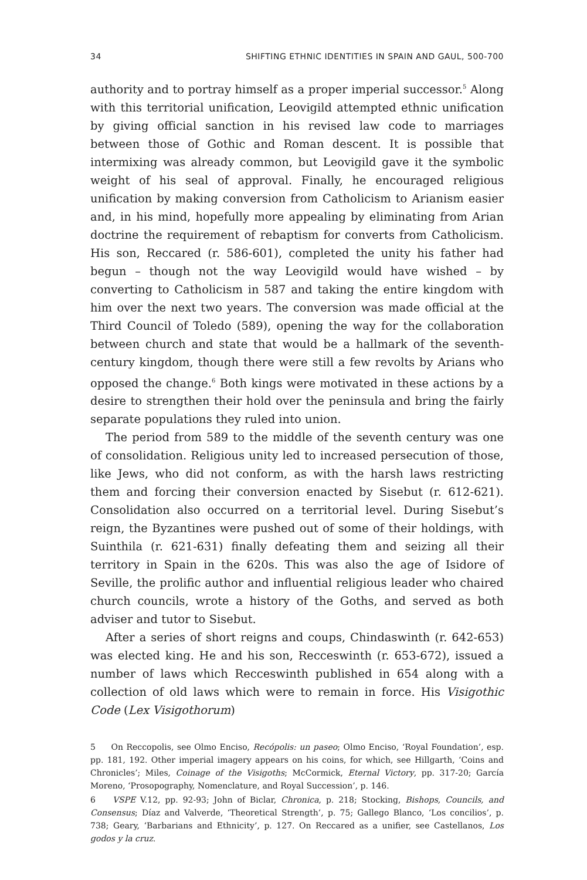34 SHIFTING ETHNIC IDENTITIES IN SPAIN AND GAUL, 500-700
authority and to portray himself as a proper imperial successor.<sup>5</sup> Along with this territorial unification, Leovigild attempted ethnic unification by giving official sanction in his revised law code to marriages between those of Gothic and Roman descent. It is possible that intermixing was already common, but Leovigild gave it the symbolic weight of his seal of approval. Finally, he encouraged religious unification by making conversion from Catholicism to Arianism easier and, in his mind, hopefully more appealing by eliminating from Arian doctrine the requirement of rebaptism for converts from Catholicism. His son, Reccared (r. 586-601), completed the unity his father had begun – though not the way Leovigild would have wished – by converting to Catholicism in 587 and taking the entire kingdom with him over the next two years. The conversion was made official at the Third Council of Toledo (589), opening the way for the collaboration between church and state that would be a hallmark of the seventh-century kingdom, though there were still a few revolts by Arians who opposed the change.<sup>6</sup> Both kings were motivated in these actions by a desire to strengthen their hold over the peninsula and bring the fairly separate populations they ruled into union.
The period from 589 to the middle of the seventh century was one of consolidation. Religious unity led to increased persecution of those, like Jews, who did not conform, as with the harsh laws restricting them and forcing their conversion enacted by Sisebut (r. 612-621). Consolidation also occurred on a territorial level. During Sisebut’s reign, the Byzantines were pushed out of some of their holdings, with Suinthila (r. 621-631) finally defeating them and seizing all their territory in Spain in the 620s. This was also the age of Isidore of Seville, the prolific author and influential religious leader who chaired church councils, wrote a history of the Goths, and served as both adviser and tutor to Sisebut.
After a series of short reigns and coups, Chindaswinth (r. 642-653) was elected king. He and his son, Recceswinth (r. 653-672), issued a number of laws which Recceswinth published in 654 along with a collection of old laws which were to remain in force. His Visigothic Code (Lex Visigothorum)
5 On Reccopolis, see Olmo Enciso, Recópolis: un paseo; Olmo Enciso, ‘Royal Foundation’, esp. pp. 181, 192. Other imperial imagery appears on his coins, for which, see Hillgarth, ‘Coins and Chronicles’; Miles, Coinage of the Visigoths; McCormick, Eternal Victory, pp. 317-20; García Moreno, ‘Prosopography, Nomenclature, and Royal Succession’, p. 146.
6 VSPE V.12, pp. 92-93; John of Biclar, Chronica, p. 218; Stocking, Bishops, Councils, and Consensus; Díaz and Valverde, ‘Theoretical Strength’, p. 75; Gallego Blanco, ‘Los concilios’, p. 738; Geary, ‘Barbarians and Ethnicity’, p. 127. On Reccared as a unifier, see Castellanos, Los godos y la cruz.